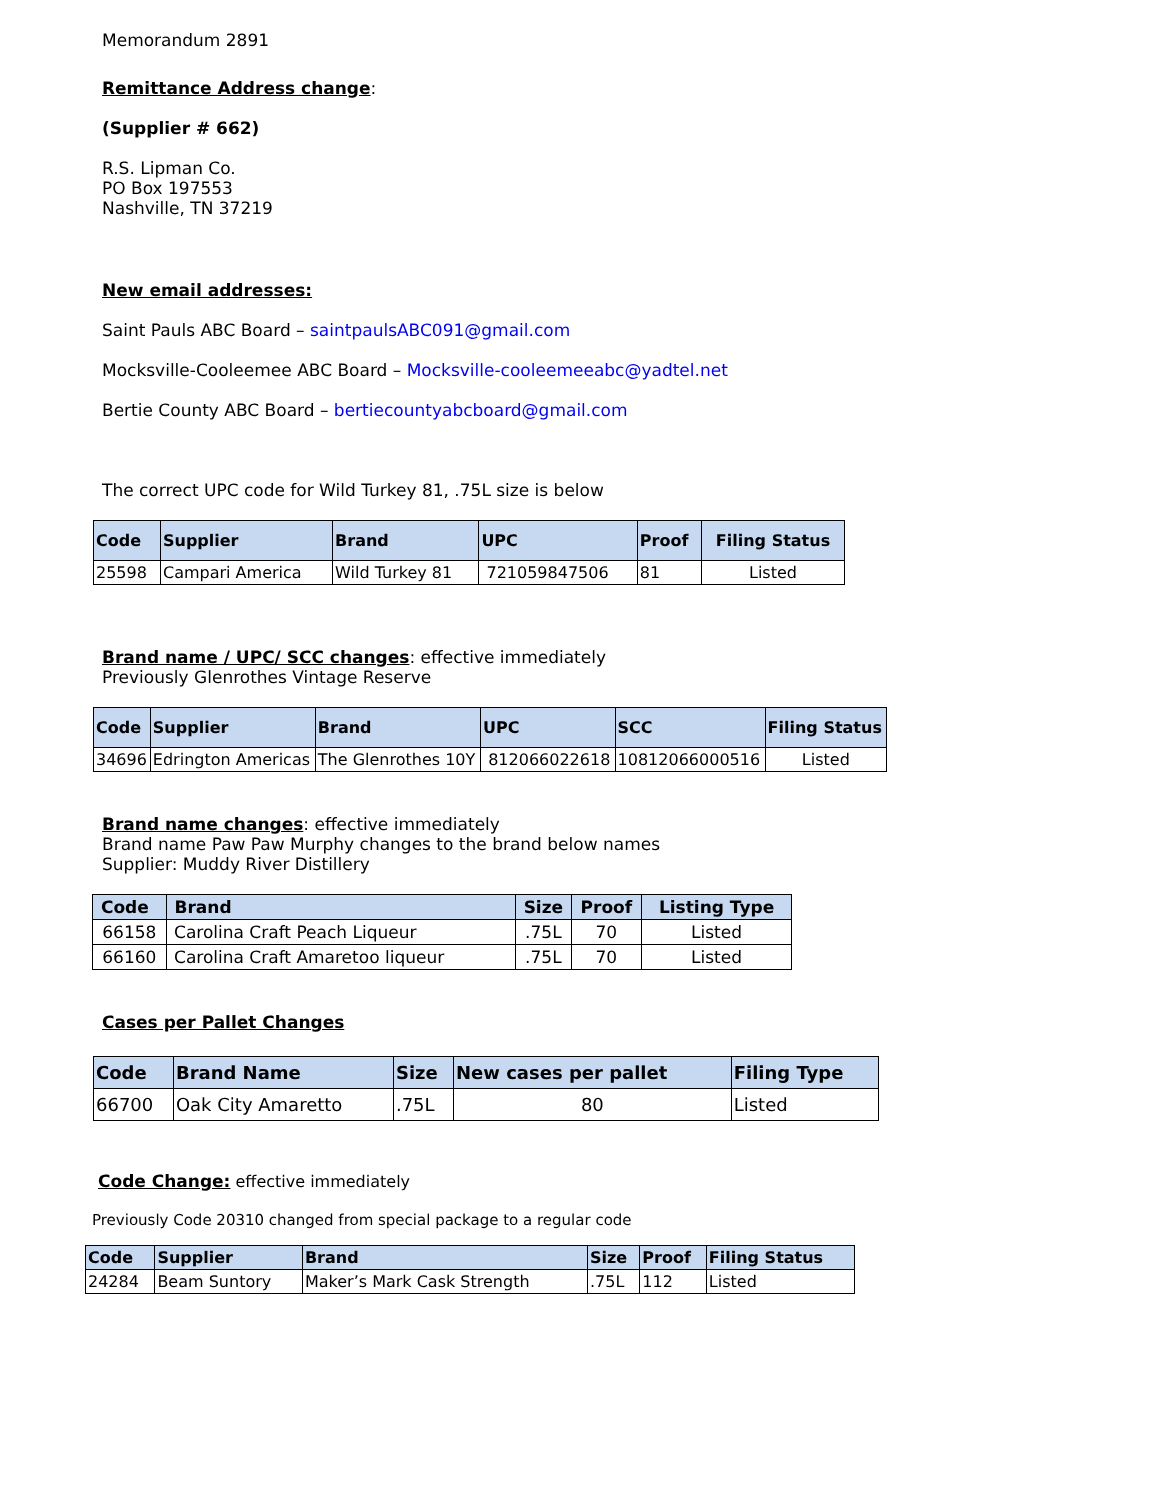Memorandum 2891
Remittance Address change:
(Supplier # 662)
R.S. Lipman Co.
PO Box 197553
Nashville, TN 37219
New email addresses:
Saint Pauls ABC Board – saintpaulsABC091@gmail.com
Mocksville-Cooleemee ABC Board – Mocksville-cooleemeeabc@yadtel.net
Bertie County ABC Board – bertiecountyabcboard@gmail.com
The correct UPC code for Wild Turkey 81, .75L size is below
| Code | Supplier | Brand | UPC | Proof | Filing Status |
| --- | --- | --- | --- | --- | --- |
| 25598 | Campari America | Wild Turkey 81 | 721059847506 | 81 | Listed |
Brand name / UPC/ SCC changes: effective immediately
Previously Glenrothes Vintage Reserve
| Code | Supplier | Brand | UPC | SCC | Filing Status |
| --- | --- | --- | --- | --- | --- |
| 34696 | Edrington Americas | The Glenrothes 10Y | 812066022618 | 10812066000516 | Listed |
Brand name changes: effective immediately
Brand name Paw Paw Murphy changes to the brand below names
Supplier: Muddy River Distillery
| Code | Brand | Size | Proof | Listing Type |
| --- | --- | --- | --- | --- |
| 66158 | Carolina Craft Peach Liqueur | .75L | 70 | Listed |
| 66160 | Carolina Craft Amaretoo liqueur | .75L | 70 | Listed |
Cases per Pallet Changes
| Code | Brand Name | Size | New cases per pallet | Filing Type |
| --- | --- | --- | --- | --- |
| 66700 | Oak City Amaretto | .75L | 80 | Listed |
Code Change: effective immediately
Previously Code 20310 changed from special package to a regular code
| Code | Supplier | Brand | Size | Proof | Filing Status |
| --- | --- | --- | --- | --- | --- |
| 24284 | Beam Suntory | Maker’s Mark Cask Strength | .75L | 112 | Listed |